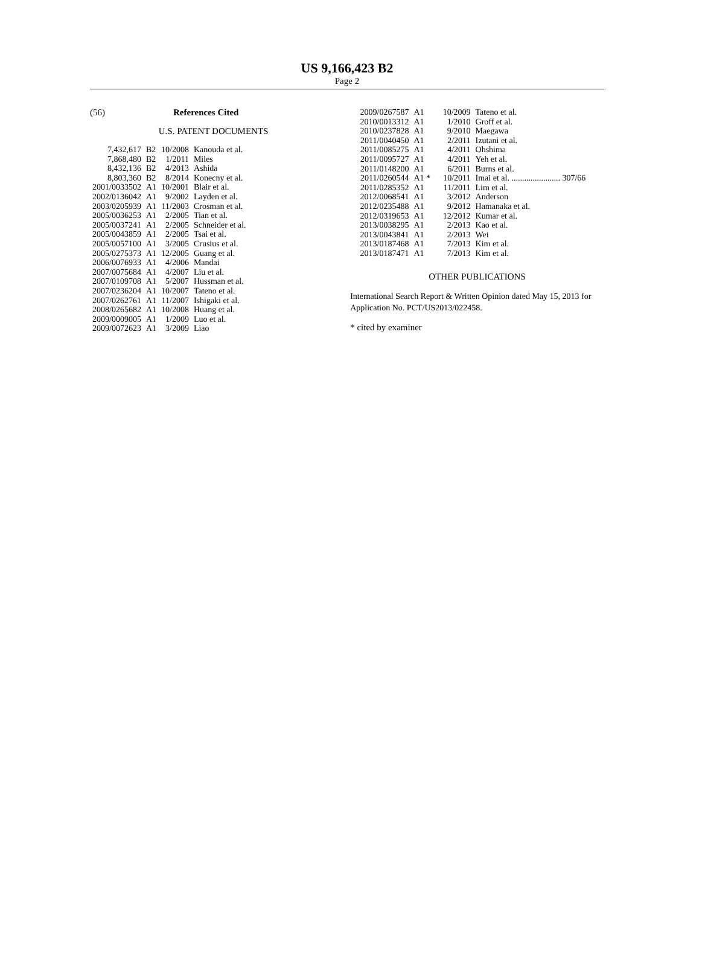US 9,166,423 B2
Page 2
(56) References Cited
U.S. PATENT DOCUMENTS
| 7,432,617 | B2 | 10/2008 | Kanouda et al. |
| 7,868,480 | B2 | 1/2011 | Miles |
| 8,432,136 | B2 | 4/2013 | Ashida |
| 8,803,360 | B2 | 8/2014 | Konecny et al. |
| 2001/0033502 | A1 | 10/2001 | Blair et al. |
| 2002/0136042 | A1 | 9/2002 | Layden et al. |
| 2003/0205939 | A1 | 11/2003 | Crosman et al. |
| 2005/0036253 | A1 | 2/2005 | Tian et al. |
| 2005/0037241 | A1 | 2/2005 | Schneider et al. |
| 2005/0043859 | A1 | 2/2005 | Tsai et al. |
| 2005/0057100 | A1 | 3/2005 | Crusius et al. |
| 2005/0275373 | A1 | 12/2005 | Guang et al. |
| 2006/0076933 | A1 | 4/2006 | Mandai |
| 2007/0075684 | A1 | 4/2007 | Liu et al. |
| 2007/0109708 | A1 | 5/2007 | Hussman et al. |
| 2007/0236204 | A1 | 10/2007 | Tateno et al. |
| 2007/0262761 | A1 | 11/2007 | Ishigaki et al. |
| 2008/0265682 | A1 | 10/2008 | Huang et al. |
| 2009/0009005 | A1 | 1/2009 | Luo et al. |
| 2009/0072623 | A1 | 3/2009 | Liao |
| 2009/0267587 | A1 | 10/2009 | Tateno et al. |
| 2010/0013312 | A1 | 1/2010 | Groff et al. |
| 2010/0237828 | A1 | 9/2010 | Maegawa |
| 2011/0040450 | A1 | 2/2011 | Izutani et al. |
| 2011/0085275 | A1 | 4/2011 | Ohshima |
| 2011/0095727 | A1 | 4/2011 | Yeh et al. |
| 2011/0148200 | A1 | 6/2011 | Burns et al. |
| 2011/0260544 | A1 * | 10/2011 | Imai et al. ....................... 307/66 |
| 2011/0285352 | A1 | 11/2011 | Lim et al. |
| 2012/0068541 | A1 | 3/2012 | Anderson |
| 2012/0235488 | A1 | 9/2012 | Hamanaka et al. |
| 2012/0319653 | A1 | 12/2012 | Kumar et al. |
| 2013/0038295 | A1 | 2/2013 | Kao et al. |
| 2013/0043841 | A1 | 2/2013 | Wei |
| 2013/0187468 | A1 | 7/2013 | Kim et al. |
| 2013/0187471 | A1 | 7/2013 | Kim et al. |
OTHER PUBLICATIONS
International Search Report & Written Opinion dated May 15, 2013 for Application No. PCT/US2013/022458.
* cited by examiner